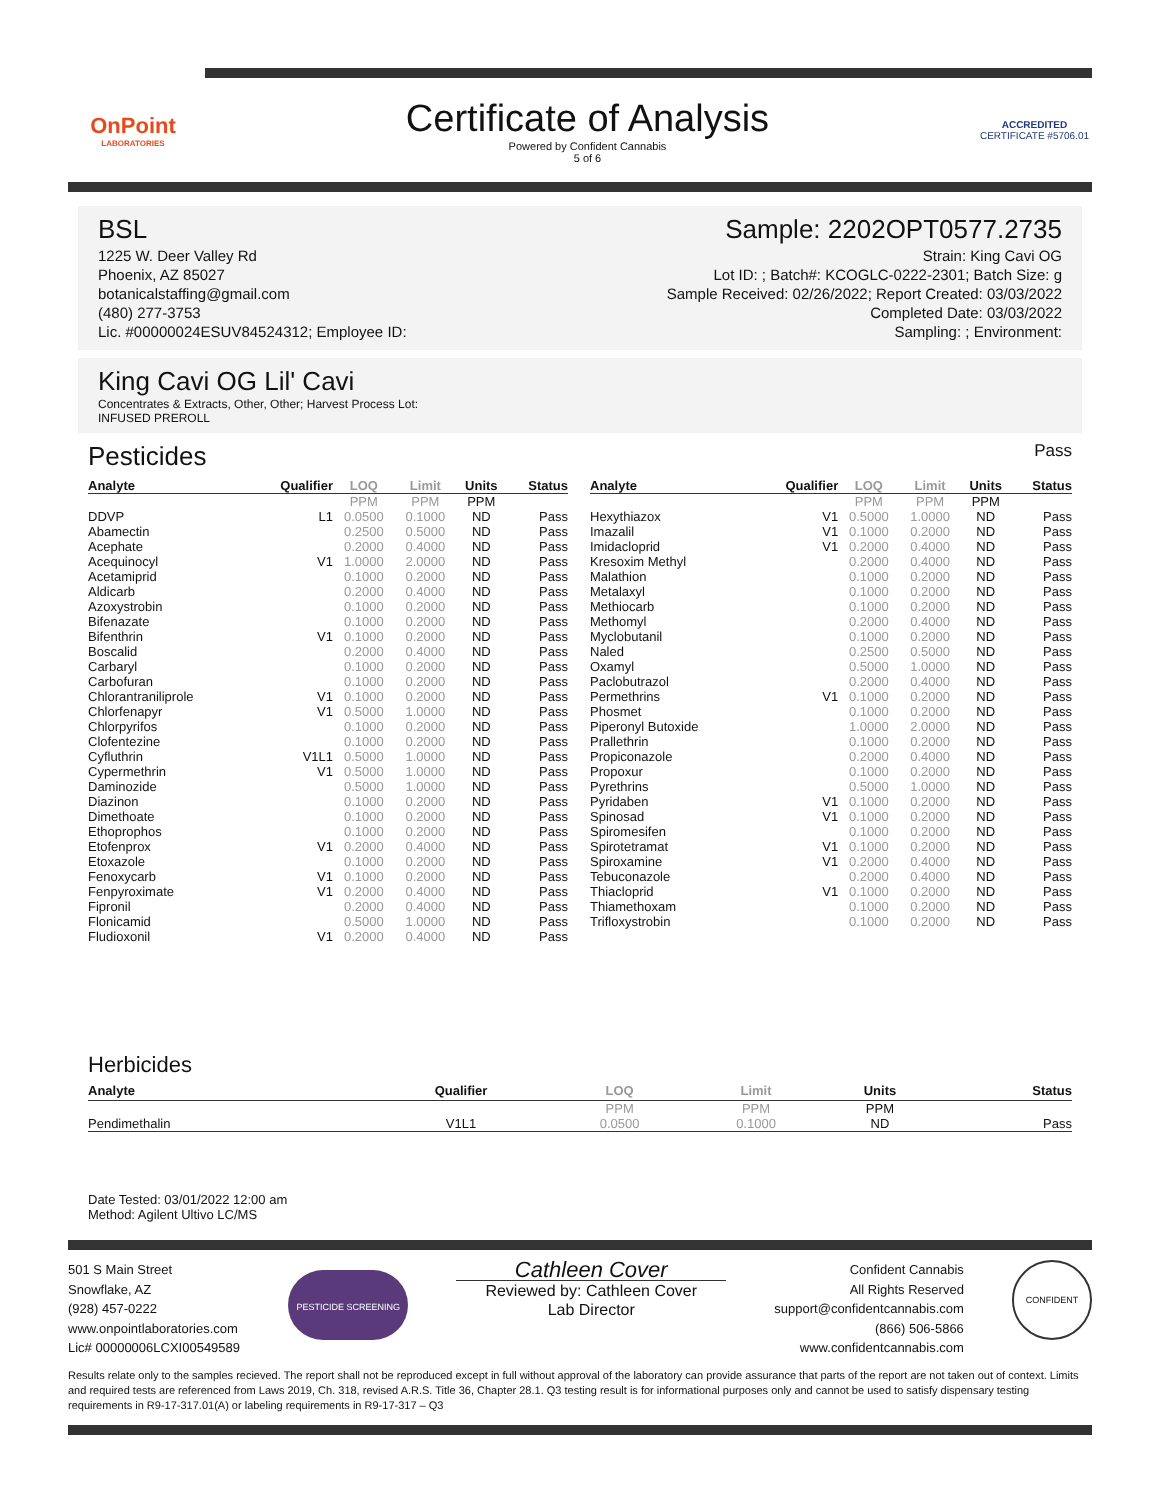OnPoint
LABORATORIES
Certificate of Analysis
Powered by Confident Cannabis
5 of 6
ACCREDITED
CERTIFICATE #5706.01
BSL
1225 W. Deer Valley Rd
Phoenix, AZ 85027
botanicalstaffing@gmail.com
(480) 277-3753
Lic. #00000024ESUV84524312; Employee ID:
Sample: 2202OPT0577.2735
Strain: King Cavi OG
Lot ID: ; Batch#: KCOGLC-0222-2301; Batch Size: g
Sample Received: 02/26/2022; Report Created: 03/03/2022
Completed Date: 03/03/2022
Sampling: ; Environment:
King Cavi OG Lil' Cavi
Concentrates & Extracts, Other, Other; Harvest Process Lot:
INFUSED PREROLL
Pesticides
Pass
| Analyte | Qualifier | LOQ | Limit | Units | Status |
| --- | --- | --- | --- | --- | --- |
| | | PPM | PPM | PPM | |
| DDVP | L1 | 0.0500 | 0.1000 | ND | Pass |
| Abamectin | | 0.2500 | 0.5000 | ND | Pass |
| Acephate | | 0.2000 | 0.4000 | ND | Pass |
| Acequinocyl | V1 | 1.0000 | 2.0000 | ND | Pass |
| Acetamiprid | | 0.1000 | 0.2000 | ND | Pass |
| Aldicarb | | 0.2000 | 0.4000 | ND | Pass |
| Azoxystrobin | | 0.1000 | 0.2000 | ND | Pass |
| Bifenazate | | 0.1000 | 0.2000 | ND | Pass |
| Bifenthrin | V1 | 0.1000 | 0.2000 | ND | Pass |
| Boscalid | | 0.2000 | 0.4000 | ND | Pass |
| Carbaryl | | 0.1000 | 0.2000 | ND | Pass |
| Carbofuran | | 0.1000 | 0.2000 | ND | Pass |
| Chlorantraniliprole | V1 | 0.1000 | 0.2000 | ND | Pass |
| Chlorfenapyr | V1 | 0.5000 | 1.0000 | ND | Pass |
| Chlorpyrifos | | 0.1000 | 0.2000 | ND | Pass |
| Clofentezine | | 0.1000 | 0.2000 | ND | Pass |
| Cyfluthrin | V1L1 | 0.5000 | 1.0000 | ND | Pass |
| Cypermethrin | V1 | 0.5000 | 1.0000 | ND | Pass |
| Daminozide | | 0.5000 | 1.0000 | ND | Pass |
| Diazinon | | 0.1000 | 0.2000 | ND | Pass |
| Dimethoate | | 0.1000 | 0.2000 | ND | Pass |
| Ethoprophos | | 0.1000 | 0.2000 | ND | Pass |
| Etofenprox | V1 | 0.2000 | 0.4000 | ND | Pass |
| Etoxazole | | 0.1000 | 0.2000 | ND | Pass |
| Fenoxycarb | V1 | 0.1000 | 0.2000 | ND | Pass |
| Fenpyroximate | V1 | 0.2000 | 0.4000 | ND | Pass |
| Fipronil | | 0.2000 | 0.4000 | ND | Pass |
| Flonicamid | | 0.5000 | 1.0000 | ND | Pass |
| Fludioxonil | V1 | 0.2000 | 0.4000 | ND | Pass |
| Analyte | Qualifier | LOQ | Limit | Units | Status |
| --- | --- | --- | --- | --- | --- |
| | | PPM | PPM | PPM | |
| Hexythiazox | V1 | 0.5000 | 1.0000 | ND | Pass |
| Imazalil | V1 | 0.1000 | 0.2000 | ND | Pass |
| Imidacloprid | V1 | 0.2000 | 0.4000 | ND | Pass |
| Kresoxim Methyl | | 0.2000 | 0.4000 | ND | Pass |
| Malathion | | 0.1000 | 0.2000 | ND | Pass |
| Metalaxyl | | 0.1000 | 0.2000 | ND | Pass |
| Methiocarb | | 0.1000 | 0.2000 | ND | Pass |
| Methomyl | | 0.2000 | 0.4000 | ND | Pass |
| Myclobutanil | | 0.1000 | 0.2000 | ND | Pass |
| Naled | | 0.2500 | 0.5000 | ND | Pass |
| Oxamyl | | 0.5000 | 1.0000 | ND | Pass |
| Paclobutrazol | | 0.2000 | 0.4000 | ND | Pass |
| Permethrins | V1 | 0.1000 | 0.2000 | ND | Pass |
| Phosmet | | 0.1000 | 0.2000 | ND | Pass |
| Piperonyl Butoxide | | 1.0000 | 2.0000 | ND | Pass |
| Prallethrin | | 0.1000 | 0.2000 | ND | Pass |
| Propiconazole | | 0.2000 | 0.4000 | ND | Pass |
| Propoxur | | 0.1000 | 0.2000 | ND | Pass |
| Pyrethrins | | 0.5000 | 1.0000 | ND | Pass |
| Pyridaben | V1 | 0.1000 | 0.2000 | ND | Pass |
| Spinosad | V1 | 0.1000 | 0.2000 | ND | Pass |
| Spiromesifen | | 0.1000 | 0.2000 | ND | Pass |
| Spirotetramat | V1 | 0.1000 | 0.2000 | ND | Pass |
| Spiroxamine | V1 | 0.2000 | 0.4000 | ND | Pass |
| Tebuconazole | | 0.2000 | 0.4000 | ND | Pass |
| Thiacloprid | V1 | 0.1000 | 0.2000 | ND | Pass |
| Thiamethoxam | | 0.1000 | 0.2000 | ND | Pass |
| Trifloxystrobin | | 0.1000 | 0.2000 | ND | Pass |
Herbicides
| Analyte | Qualifier | LOQ | Limit | Units | Status |
| --- | --- | --- | --- | --- | --- |
| | | PPM | PPM | PPM | |
| Pendimethalin | V1L1 | 0.0500 | 0.1000 | ND | Pass |
Date Tested: 03/01/2022 12:00 am
Method: Agilent Ultivo LC/MS
501 S Main Street
Snowflake, AZ
(928) 457-0222
www.onpointlaboratories.com
Lic# 00000006LCXI00549589
PESTICIDE SCREENING
Cathleen Cover
Reviewed by: Cathleen Cover
Lab Director
Confident Cannabis
All Rights Reserved
support@confidentcannabis.com
(866) 506-5866
www.confidentcannabis.com
CONFIDENT
Results relate only to the samples recieved. The report shall not be reproduced except in full without approval of the laboratory can provide assurance that parts of the report are not taken out of context. Limits and required tests are referenced from Laws 2019, Ch. 318, revised A.R.S. Title 36, Chapter 28.1. Q3 testing result is for informational purposes only and cannot be used to satisfy dispensary testing requirements in R9-17-317.01(A) or labeling requirements in R9-17-317 – Q3